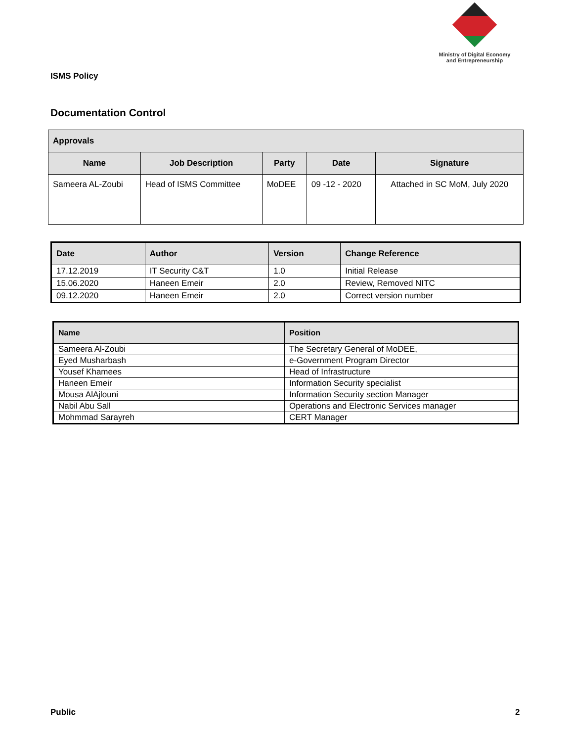Ministry of Digital Economy
and Entrepreneurship
ISMS Policy
Documentation Control
| Approvals | | | | |
| --- | --- | --- | --- | --- |
| Name | Job Description | Party | Date | Signature |
| Sameera AL-Zoubi | Head of ISMS Committee | MoDEE | 09 -12 - 2020 | Attached in SC MoM, July 2020 |
| Date | Author | Version | Change Reference |
| --- | --- | --- | --- |
| 17.12.2019 | IT Security C&T | 1.0 | Initial Release |
| 15.06.2020 | Haneen Emeir | 2.0 | Review, Removed NITC |
| 09.12.2020 | Haneen Emeir | 2.0 | Correct version number |
| Name | Position |
| --- | --- |
| Sameera Al-Zoubi | The Secretary General of MoDEE, |
| Eyed Musharbash | e-Government Program Director |
| Yousef Khamees | Head of Infrastructure |
| Haneen Emeir | Information Security specialist |
| Mousa AlAjlouni | Information Security section Manager |
| Nabil Abu Sall | Operations and Electronic Services manager |
| Mohmmad Sarayreh | CERT Manager |
Public 2